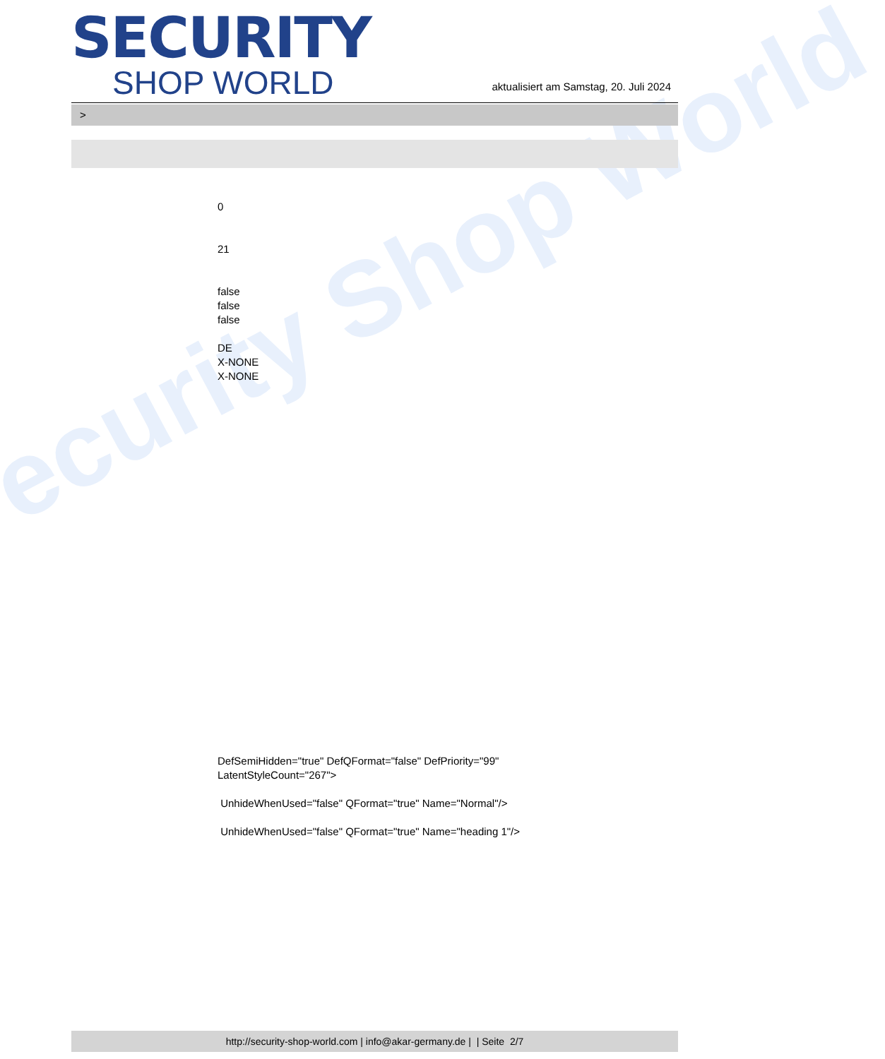ecurity Shop World
SECURITY
SHOP WORLD
aktualisiert am Samstag, 20. Juli 2024
>
0
21
false
false
false
DE
X-NONE
X-NONE
DefSemiHidden="true" DefQFormat="false" DefPriority="99"
LatentStyleCount="267">
UnhideWhenUsed="false" QFormat="true" Name="Normal"/>
UnhideWhenUsed="false" QFormat="true" Name="heading 1"/>
http://security-shop-world.com | info@akar-germany.de | | Seite 2/7